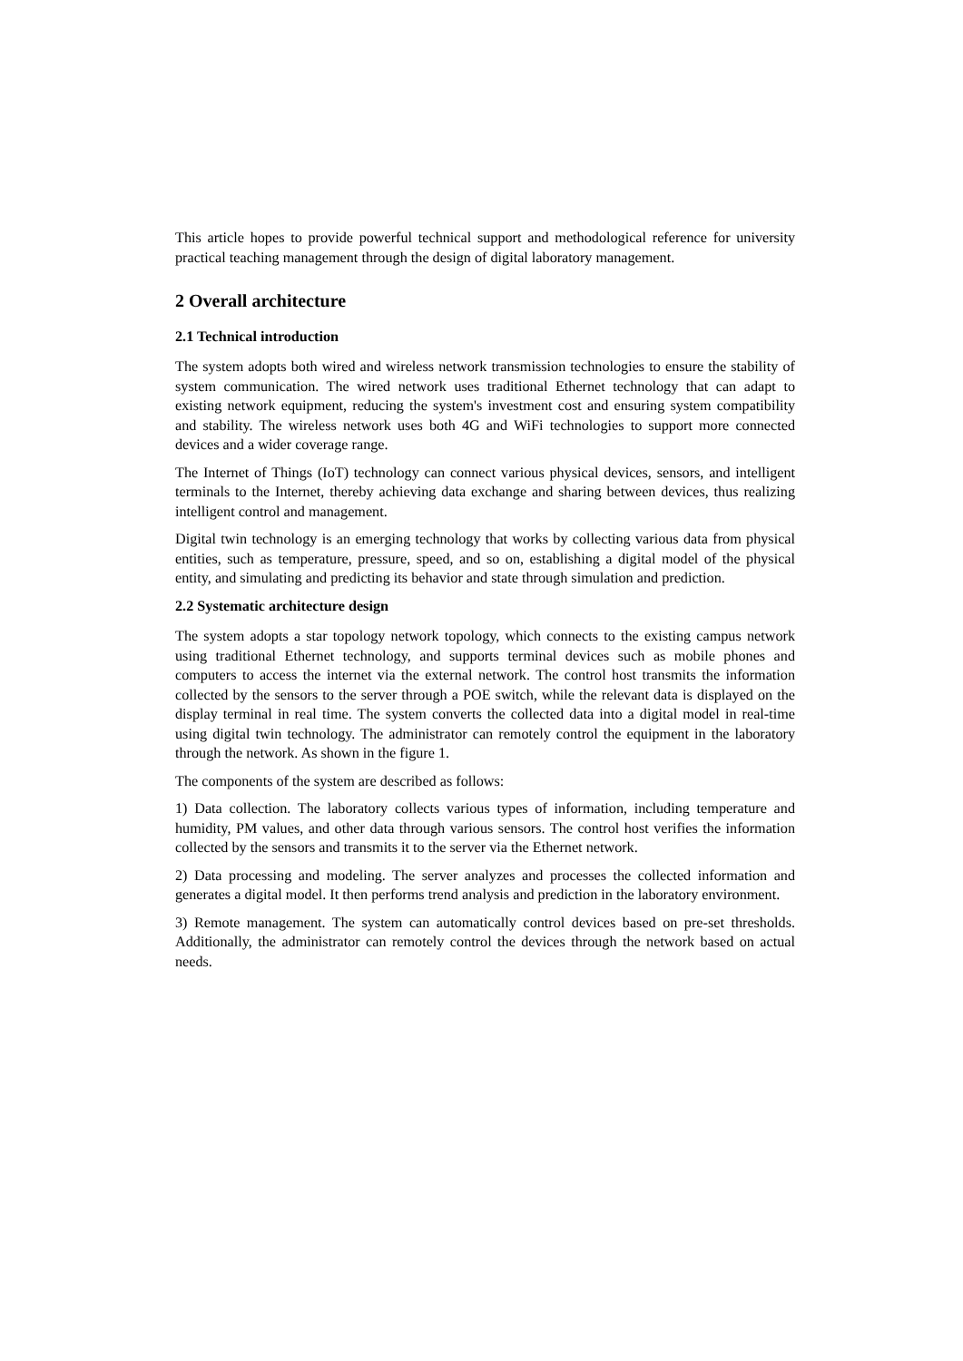This article hopes to provide powerful technical support and methodological reference for university practical teaching management through the design of digital laboratory management.
2 Overall architecture
2.1 Technical introduction
The system adopts both wired and wireless network transmission technologies to ensure the stability of system communication. The wired network uses traditional Ethernet technology that can adapt to existing network equipment, reducing the system's investment cost and ensuring system compatibility and stability. The wireless network uses both 4G and WiFi technologies to support more connected devices and a wider coverage range.
The Internet of Things (IoT) technology can connect various physical devices, sensors, and intelligent terminals to the Internet, thereby achieving data exchange and sharing between devices, thus realizing intelligent control and management.
Digital twin technology is an emerging technology that works by collecting various data from physical entities, such as temperature, pressure, speed, and so on, establishing a digital model of the physical entity, and simulating and predicting its behavior and state through simulation and prediction.
2.2 Systematic architecture design
The system adopts a star topology network topology, which connects to the existing campus network using traditional Ethernet technology, and supports terminal devices such as mobile phones and computers to access the internet via the external network. The control host transmits the information collected by the sensors to the server through a POE switch, while the relevant data is displayed on the display terminal in real time. The system converts the collected data into a digital model in real-time using digital twin technology. The administrator can remotely control the equipment in the laboratory through the network. As shown in the figure 1.
The components of the system are described as follows:
1) Data collection. The laboratory collects various types of information, including temperature and humidity, PM values, and other data through various sensors. The control host verifies the information collected by the sensors and transmits it to the server via the Ethernet network.
2) Data processing and modeling. The server analyzes and processes the collected information and generates a digital model. It then performs trend analysis and prediction in the laboratory environment.
3) Remote management. The system can automatically control devices based on pre-set thresholds. Additionally, the administrator can remotely control the devices through the network based on actual needs.